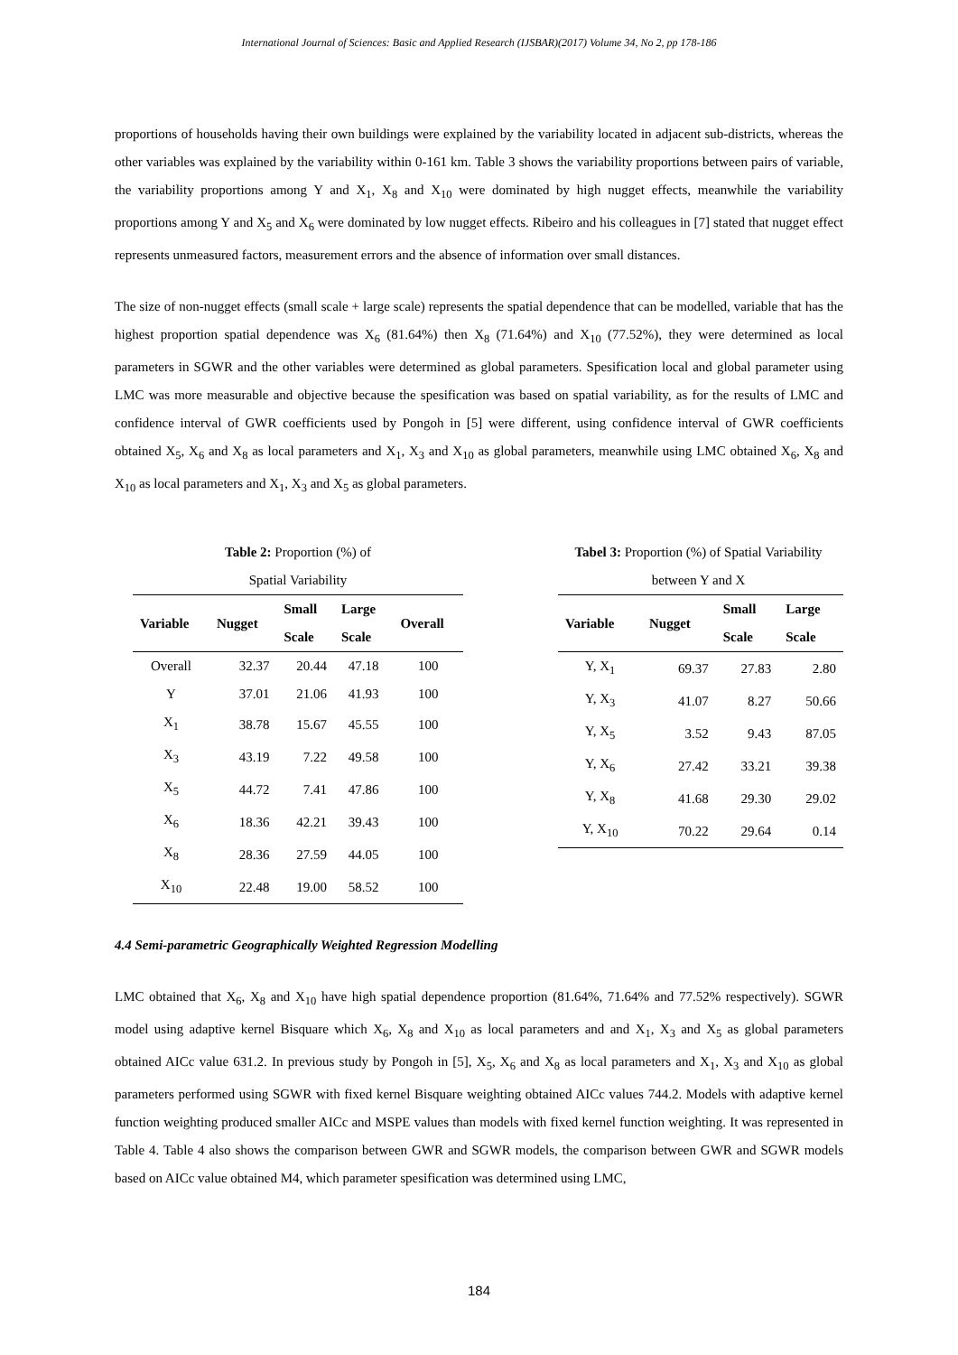International Journal of Sciences: Basic and Applied Research (IJSBAR)(2017) Volume 34, No 2, pp 178-186
proportions of households having their own buildings were explained by the variability located in adjacent sub-districts, whereas the other variables was explained by the variability within 0-161 km. Table 3 shows the variability proportions between pairs of variable, the variability proportions among Y and X<sub>1</sub>, X<sub>8</sub> and X<sub>10</sub> were dominated by high nugget effects, meanwhile the variability proportions among Y and X<sub>5</sub> and X<sub>6</sub> were dominated by low nugget effects. Ribeiro and his colleagues in [7] stated that nugget effect represents unmeasured factors, measurement errors and the absence of information over small distances.
The size of non-nugget effects (small scale + large scale) represents the spatial dependence that can be modelled, variable that has the highest proportion spatial dependence was X<sub>6</sub> (81.64%) then X<sub>8</sub> (71.64%) and X<sub>10</sub> (77.52%), they were determined as local parameters in SGWR and the other variables were determined as global parameters. Spesification local and global parameter using LMC was more measurable and objective because the spesification was based on spatial variability, as for the results of LMC and confidence interval of GWR coefficients used by Pongoh in [5] were different, using confidence interval of GWR coefficients obtained X<sub>5</sub>, X<sub>6</sub> and X<sub>8</sub> as local parameters and X<sub>1</sub>, X<sub>3</sub> and X<sub>10</sub> as global parameters, meanwhile using LMC obtained X<sub>6</sub>, X<sub>8</sub> and X<sub>10</sub> as local parameters and X<sub>1</sub>, X<sub>3</sub> and X<sub>5</sub> as global parameters.
Table 2: Proportion (%) of
Spatial Variability
| Variable | Nugget | Small Scale | Large Scale | Overall |
| --- | --- | --- | --- | --- |
| Overall | 32.37 | 20.44 | 47.18 | 100 |
| Y | 37.01 | 21.06 | 41.93 | 100 |
| X<sub>1</sub> | 38.78 | 15.67 | 45.55 | 100 |
| X<sub>3</sub> | 43.19 | 7.22 | 49.58 | 100 |
| X<sub>5</sub> | 44.72 | 7.41 | 47.86 | 100 |
| X<sub>6</sub> | 18.36 | 42.21 | 39.43 | 100 |
| X<sub>8</sub> | 28.36 | 27.59 | 44.05 | 100 |
| X<sub>10</sub> | 22.48 | 19.00 | 58.52 | 100 |
Tabel 3: Proportion (%) of Spatial Variability
between Y and X
| Variable | Nugget | Small Scale | Large Scale |
| --- | --- | --- | --- |
| Y, X<sub>1</sub> | 69.37 | 27.83 | 2.80 |
| Y, X<sub>3</sub> | 41.07 | 8.27 | 50.66 |
| Y, X<sub>5</sub> | 3.52 | 9.43 | 87.05 |
| Y, X<sub>6</sub> | 27.42 | 33.21 | 39.38 |
| Y, X<sub>8</sub> | 41.68 | 29.30 | 29.02 |
| Y, X<sub>10</sub> | 70.22 | 29.64 | 0.14 |
4.4 Semi-parametric Geographically Weighted Regression Modelling
LMC obtained that X<sub>6</sub>, X<sub>8</sub> and X<sub>10</sub> have high spatial dependence proportion (81.64%, 71.64% and 77.52% respectively). SGWR model using adaptive kernel Bisquare which X<sub>6</sub>, X<sub>8</sub> and X<sub>10</sub> as local parameters and and X<sub>1</sub>, X<sub>3</sub> and X<sub>5</sub> as global parameters obtained AICc value 631.2. In previous study by Pongoh in [5], X<sub>5</sub>, X<sub>6</sub> and X<sub>8</sub> as local parameters and X<sub>1</sub>, X<sub>3</sub> and X<sub>10</sub> as global parameters performed using SGWR with fixed kernel Bisquare weighting obtained AICc values 744.2. Models with adaptive kernel function weighting produced smaller AICc and MSPE values than models with fixed kernel function weighting. It was represented in Table 4. Table 4 also shows the comparison between GWR and SGWR models, the comparison between GWR and SGWR models based on AICc value obtained M4, which parameter spesification was determined using LMC,
184